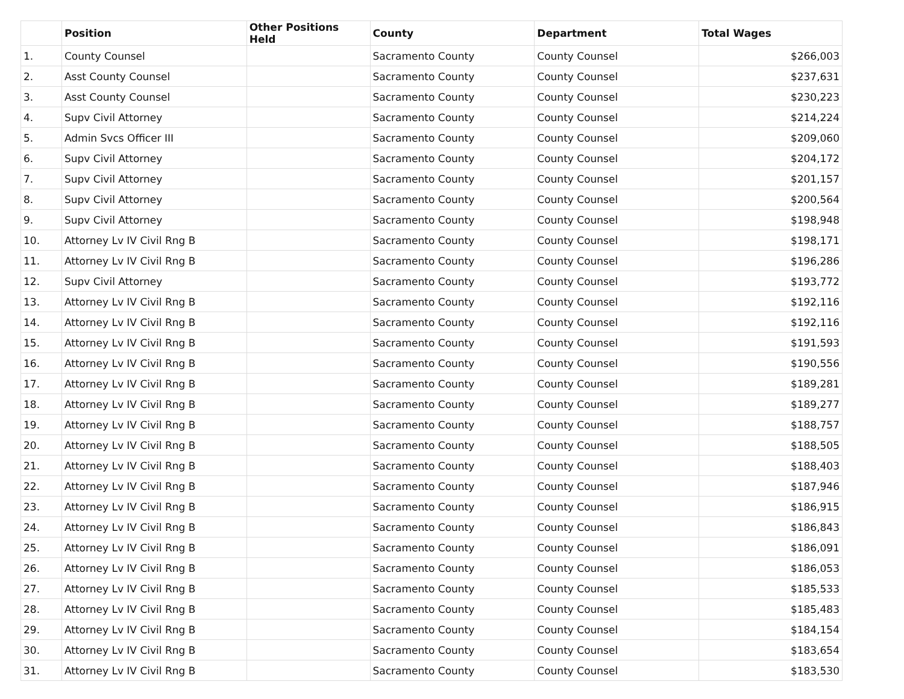| | Position | Other Positions Held | County | Department | Total Wages |
| --- | --- | --- | --- | --- | --- |
| 1. | County Counsel | | Sacramento County | County Counsel | $266,003 |
| 2. | Asst County Counsel | | Sacramento County | County Counsel | $237,631 |
| 3. | Asst County Counsel | | Sacramento County | County Counsel | $230,223 |
| 4. | Supv Civil Attorney | | Sacramento County | County Counsel | $214,224 |
| 5. | Admin Svcs Officer III | | Sacramento County | County Counsel | $209,060 |
| 6. | Supv Civil Attorney | | Sacramento County | County Counsel | $204,172 |
| 7. | Supv Civil Attorney | | Sacramento County | County Counsel | $201,157 |
| 8. | Supv Civil Attorney | | Sacramento County | County Counsel | $200,564 |
| 9. | Supv Civil Attorney | | Sacramento County | County Counsel | $198,948 |
| 10. | Attorney Lv IV Civil Rng B | | Sacramento County | County Counsel | $198,171 |
| 11. | Attorney Lv IV Civil Rng B | | Sacramento County | County Counsel | $196,286 |
| 12. | Supv Civil Attorney | | Sacramento County | County Counsel | $193,772 |
| 13. | Attorney Lv IV Civil Rng B | | Sacramento County | County Counsel | $192,116 |
| 14. | Attorney Lv IV Civil Rng B | | Sacramento County | County Counsel | $192,116 |
| 15. | Attorney Lv IV Civil Rng B | | Sacramento County | County Counsel | $191,593 |
| 16. | Attorney Lv IV Civil Rng B | | Sacramento County | County Counsel | $190,556 |
| 17. | Attorney Lv IV Civil Rng B | | Sacramento County | County Counsel | $189,281 |
| 18. | Attorney Lv IV Civil Rng B | | Sacramento County | County Counsel | $189,277 |
| 19. | Attorney Lv IV Civil Rng B | | Sacramento County | County Counsel | $188,757 |
| 20. | Attorney Lv IV Civil Rng B | | Sacramento County | County Counsel | $188,505 |
| 21. | Attorney Lv IV Civil Rng B | | Sacramento County | County Counsel | $188,403 |
| 22. | Attorney Lv IV Civil Rng B | | Sacramento County | County Counsel | $187,946 |
| 23. | Attorney Lv IV Civil Rng B | | Sacramento County | County Counsel | $186,915 |
| 24. | Attorney Lv IV Civil Rng B | | Sacramento County | County Counsel | $186,843 |
| 25. | Attorney Lv IV Civil Rng B | | Sacramento County | County Counsel | $186,091 |
| 26. | Attorney Lv IV Civil Rng B | | Sacramento County | County Counsel | $186,053 |
| 27. | Attorney Lv IV Civil Rng B | | Sacramento County | County Counsel | $185,533 |
| 28. | Attorney Lv IV Civil Rng B | | Sacramento County | County Counsel | $185,483 |
| 29. | Attorney Lv IV Civil Rng B | | Sacramento County | County Counsel | $184,154 |
| 30. | Attorney Lv IV Civil Rng B | | Sacramento County | County Counsel | $183,654 |
| 31. | Attorney Lv IV Civil Rng B | | Sacramento County | County Counsel | $183,530 |